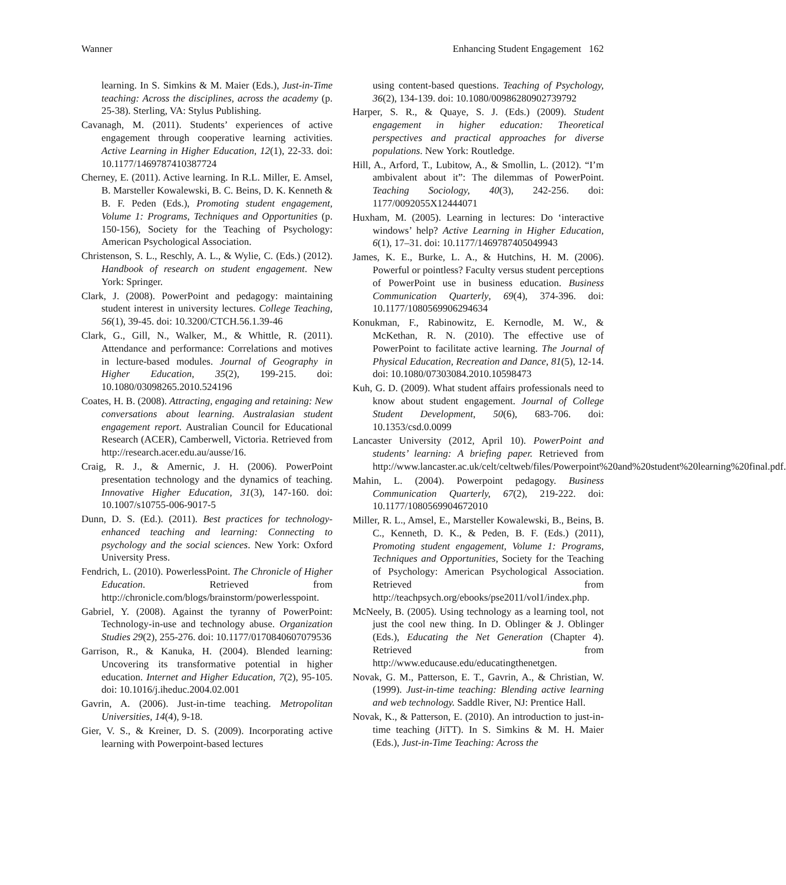Wanner Enhancing Student Engagement 162
learning. In S. Simkins & M. Maier (Eds.), Just-in-Time teaching: Across the disciplines, across the academy (p. 25-38). Sterling, VA: Stylus Publishing.
Cavanagh, M. (2011). Students’ experiences of active engagement through cooperative learning activities. Active Learning in Higher Education, 12(1), 22-33. doi: 10.1177/1469787410387724
Cherney, E. (2011). Active learning. In R.L. Miller, E. Amsel, B. Marsteller Kowalewski, B. C. Beins, D. K. Kenneth & B. F. Peden (Eds.), Promoting student engagement, Volume 1: Programs, Techniques and Opportunities (p. 150-156), Society for the Teaching of Psychology: American Psychological Association.
Christenson, S. L., Reschly, A. L., & Wylie, C. (Eds.) (2012). Handbook of research on student engagement. New York: Springer.
Clark, J. (2008). PowerPoint and pedagogy: maintaining student interest in university lectures. College Teaching, 56(1), 39-45. doi: 10.3200/CTCH.56.1.39-46
Clark, G., Gill, N., Walker, M., & Whittle, R. (2011). Attendance and performance: Correlations and motives in lecture-based modules. Journal of Geography in Higher Education, 35(2), 199-215. doi: 10.1080/03098265.2010.524196
Coates, H. B. (2008). Attracting, engaging and retaining: New conversations about learning. Australasian student engagement report. Australian Council for Educational Research (ACER), Camberwell, Victoria. Retrieved from http://research.acer.edu.au/ausse/16.
Craig, R. J., & Amernic, J. H. (2006). PowerPoint presentation technology and the dynamics of teaching. Innovative Higher Education, 31(3), 147-160. doi: 10.1007/s10755-006-9017-5
Dunn, D. S. (Ed.). (2011). Best practices for technology-enhanced teaching and learning: Connecting to psychology and the social sciences. New York: Oxford University Press.
Fendrich, L. (2010). PowerlessPoint. The Chronicle of Higher Education. Retrieved from http://chronicle.com/blogs/brainstorm/powerlesspoint.
Gabriel, Y. (2008). Against the tyranny of PowerPoint: Technology-in-use and technology abuse. Organization Studies 29(2), 255-276. doi: 10.1177/0170840607079536
Garrison, R., & Kanuka, H. (2004). Blended learning: Uncovering its transformative potential in higher education. Internet and Higher Education, 7(2), 95-105. doi: 10.1016/j.iheduc.2004.02.001
Gavrin, A. (2006). Just-in-time teaching. Metropolitan Universities, 14(4), 9-18.
Gier, V. S., & Kreiner, D. S. (2009). Incorporating active learning with Powerpoint-based lectures
using content-based questions. Teaching of Psychology, 36(2), 134-139. doi: 10.1080/00986280902739792
Harper, S. R., & Quaye, S. J. (Eds.) (2009). Student engagement in higher education: Theoretical perspectives and practical approaches for diverse populations. New York: Routledge.
Hill, A., Arford, T., Lubitow, A., & Smollin, L. (2012). “I’m ambivalent about it”: The dilemmas of PowerPoint. Teaching Sociology, 40(3), 242-256. doi: 1177/0092055X12444071
Huxham, M. (2005). Learning in lectures: Do ‘interactive windows’ help? Active Learning in Higher Education, 6(1), 17–31. doi: 10.1177/1469787405049943
James, K. E., Burke, L. A., & Hutchins, H. M. (2006). Powerful or pointless? Faculty versus student perceptions of PowerPoint use in business education. Business Communication Quarterly, 69(4), 374-396. doi: 10.1177/1080569906294634
Konukman, F., Rabinowitz, E. Kernodle, M. W., & McKethan, R. N. (2010). The effective use of PowerPoint to facilitate active learning. The Journal of Physical Education, Recreation and Dance, 81(5), 12-14. doi: 10.1080/07303084.2010.10598473
Kuh, G. D. (2009). What student affairs professionals need to know about student engagement. Journal of College Student Development, 50(6), 683-706. doi: 10.1353/csd.0.0099
Lancaster University (2012, April 10). PowerPoint and students’ learning: A briefing paper. Retrieved from http://www.lancaster.ac.uk/celt/celtweb/files/Powerpoint%20and%20student%20learning%20final.pdf.
Mahin, L. (2004). Powerpoint pedagogy. Business Communication Quarterly, 67(2), 219-222. doi: 10.1177/1080569904672010
Miller, R. L., Amsel, E., Marsteller Kowalewski, B., Beins, B. C., Kenneth, D. K., & Peden, B. F. (Eds.) (2011), Promoting student engagement, Volume 1: Programs, Techniques and Opportunities, Society for the Teaching of Psychology: American Psychological Association. Retrieved from http://teachpsych.org/ebooks/pse2011/vol1/index.php.
McNeely, B. (2005). Using technology as a learning tool, not just the cool new thing. In D. Oblinger & J. Oblinger (Eds.), Educating the Net Generation (Chapter 4). Retrieved from http://www.educause.edu/educatingthenetgen.
Novak, G. M., Patterson, E. T., Gavrin, A., & Christian, W. (1999). Just-in-time teaching: Blending active learning and web technology. Saddle River, NJ: Prentice Hall.
Novak, K., & Patterson, E. (2010). An introduction to just-in-time teaching (JiTT). In S. Simkins & M. H. Maier (Eds.), Just-in-Time Teaching: Across the